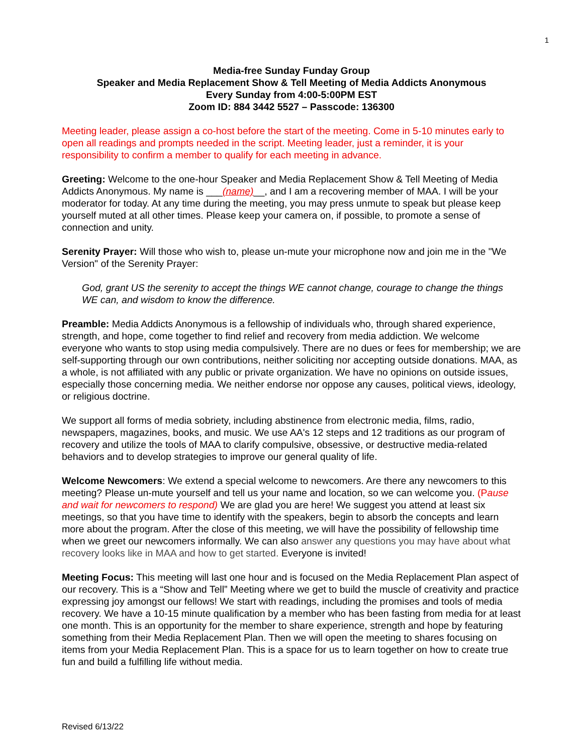1
Media-free Sunday Funday Group
Speaker and Media Replacement Show & Tell Meeting of Media Addicts Anonymous
Every Sunday from 4:00-5:00PM EST
Zoom ID: 884 3442 5527 – Passcode: 136300
Meeting leader, please assign a co-host before the start of the meeting. Come in 5-10 minutes early to open all readings and prompts needed in the script. Meeting leader, just a reminder, it is your responsibility to confirm a member to qualify for each meeting in advance.
Greeting: Welcome to the one-hour Speaker and Media Replacement Show & Tell Meeting of Media Addicts Anonymous. My name is ___(name)__, and I am a recovering member of MAA. I will be your moderator for today. At any time during the meeting, you may press unmute to speak but please keep yourself muted at all other times. Please keep your camera on, if possible, to promote a sense of connection and unity.
Serenity Prayer: Will those who wish to, please un-mute your microphone now and join me in the "We Version" of the Serenity Prayer:
God, grant US the serenity to accept the things WE cannot change, courage to change the things WE can, and wisdom to know the difference.
Preamble: Media Addicts Anonymous is a fellowship of individuals who, through shared experience, strength, and hope, come together to find relief and recovery from media addiction. We welcome everyone who wants to stop using media compulsively. There are no dues or fees for membership; we are self-supporting through our own contributions, neither soliciting nor accepting outside donations. MAA, as a whole, is not affiliated with any public or private organization. We have no opinions on outside issues, especially those concerning media. We neither endorse nor oppose any causes, political views, ideology, or religious doctrine.
We support all forms of media sobriety, including abstinence from electronic media, films, radio, newspapers, magazines, books, and music. We use AA's 12 steps and 12 traditions as our program of recovery and utilize the tools of MAA to clarify compulsive, obsessive, or destructive media-related behaviors and to develop strategies to improve our general quality of life.
Welcome Newcomers: We extend a special welcome to newcomers. Are there any newcomers to this meeting? Please un-mute yourself and tell us your name and location, so we can welcome you. (Pause and wait for newcomers to respond) We are glad you are here! We suggest you attend at least six meetings, so that you have time to identify with the speakers, begin to absorb the concepts and learn more about the program. After the close of this meeting, we will have the possibility of fellowship time when we greet our newcomers informally. We can also answer any questions you may have about what recovery looks like in MAA and how to get started. Everyone is invited!
Meeting Focus: This meeting will last one hour and is focused on the Media Replacement Plan aspect of our recovery. This is a “Show and Tell” Meeting where we get to build the muscle of creativity and practice expressing joy amongst our fellows! We start with readings, including the promises and tools of media recovery. We have a 10-15 minute qualification by a member who has been fasting from media for at least one month. This is an opportunity for the member to share experience, strength and hope by featuring something from their Media Replacement Plan. Then we will open the meeting to shares focusing on items from your Media Replacement Plan. This is a space for us to learn together on how to create true fun and build a fulfilling life without media.
Revised 6/13/22